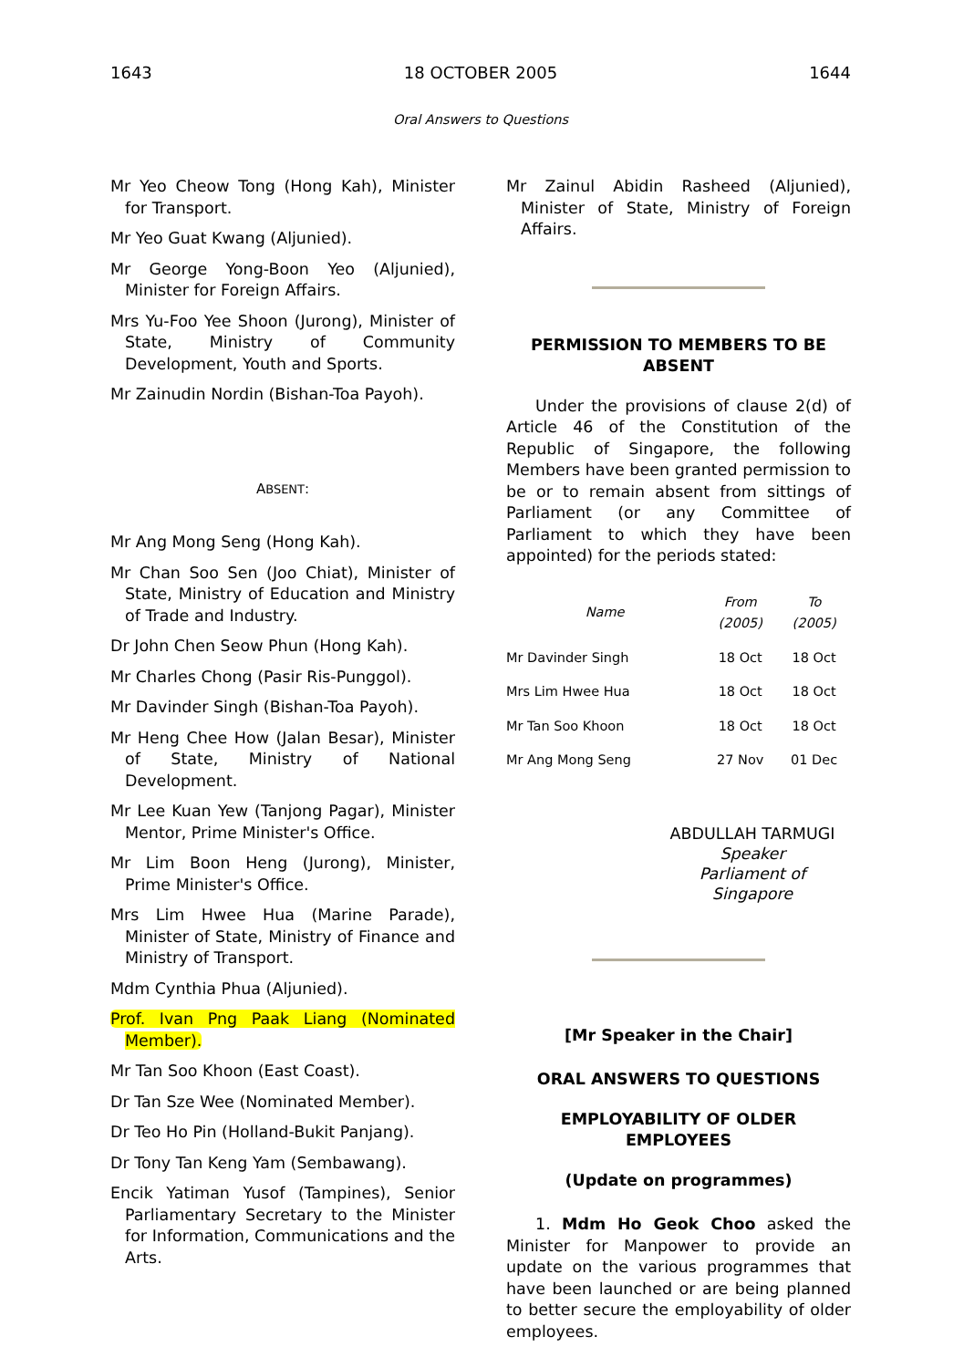1643 18 OCTOBER 2005 1644
Oral Answers to Questions
Mr Yeo Cheow Tong (Hong Kah), Minister for Transport.
Mr Yeo Guat Kwang (Aljunied).
Mr George Yong-Boon Yeo (Aljunied), Minister for Foreign Affairs.
Mrs Yu-Foo Yee Shoon (Jurong), Minister of State, Ministry of Community Development, Youth and Sports.
Mr Zainudin Nordin (Bishan-Toa Payoh).
ABSENT:
Mr Ang Mong Seng (Hong Kah).
Mr Chan Soo Sen (Joo Chiat), Minister of State, Ministry of Education and Ministry of Trade and Industry.
Dr John Chen Seow Phun (Hong Kah).
Mr Charles Chong (Pasir Ris-Punggol).
Mr Davinder Singh (Bishan-Toa Payoh).
Mr Heng Chee How (Jalan Besar), Minister of State, Ministry of National Development.
Mr Lee Kuan Yew (Tanjong Pagar), Minister Mentor, Prime Minister's Office.
Mr Lim Boon Heng (Jurong), Minister, Prime Minister's Office.
Mrs Lim Hwee Hua (Marine Parade), Minister of State, Ministry of Finance and Ministry of Transport.
Mdm Cynthia Phua (Aljunied).
Prof. Ivan Png Paak Liang (Nominated Member).
Mr Tan Soo Khoon (East Coast).
Dr Tan Sze Wee (Nominated Member).
Dr Teo Ho Pin (Holland-Bukit Panjang).
Dr Tony Tan Keng Yam (Sembawang).
Encik Yatiman Yusof (Tampines), Senior Parliamentary Secretary to the Minister for Information, Communications and the Arts.
Mr Zainul Abidin Rasheed (Aljunied), Minister of State, Ministry of Foreign Affairs.
PERMISSION TO MEMBERS TO BE ABSENT
Under the provisions of clause 2(d) of Article 46 of the Constitution of the Republic of Singapore, the following Members have been granted permission to be or to remain absent from sittings of Parliament (or any Committee of Parliament to which they have been appointed) for the periods stated:
| Name | From (2005) | To (2005) |
| --- | --- | --- |
| Mr Davinder Singh | 18 Oct | 18 Oct |
| Mrs Lim Hwee Hua | 18 Oct | 18 Oct |
| Mr Tan Soo Khoon | 18 Oct | 18 Oct |
| Mr Ang Mong Seng | 27 Nov | 01 Dec |
ABDULLAH TARMUGI
Speaker
Parliament of Singapore
[Mr Speaker in the Chair]
ORAL ANSWERS TO QUESTIONS
EMPLOYABILITY OF OLDER EMPLOYEES
(Update on programmes)
1. Mdm Ho Geok Choo asked the Minister for Manpower to provide an update on the various programmes that have been launched or are being planned to better secure the employability of older employees.